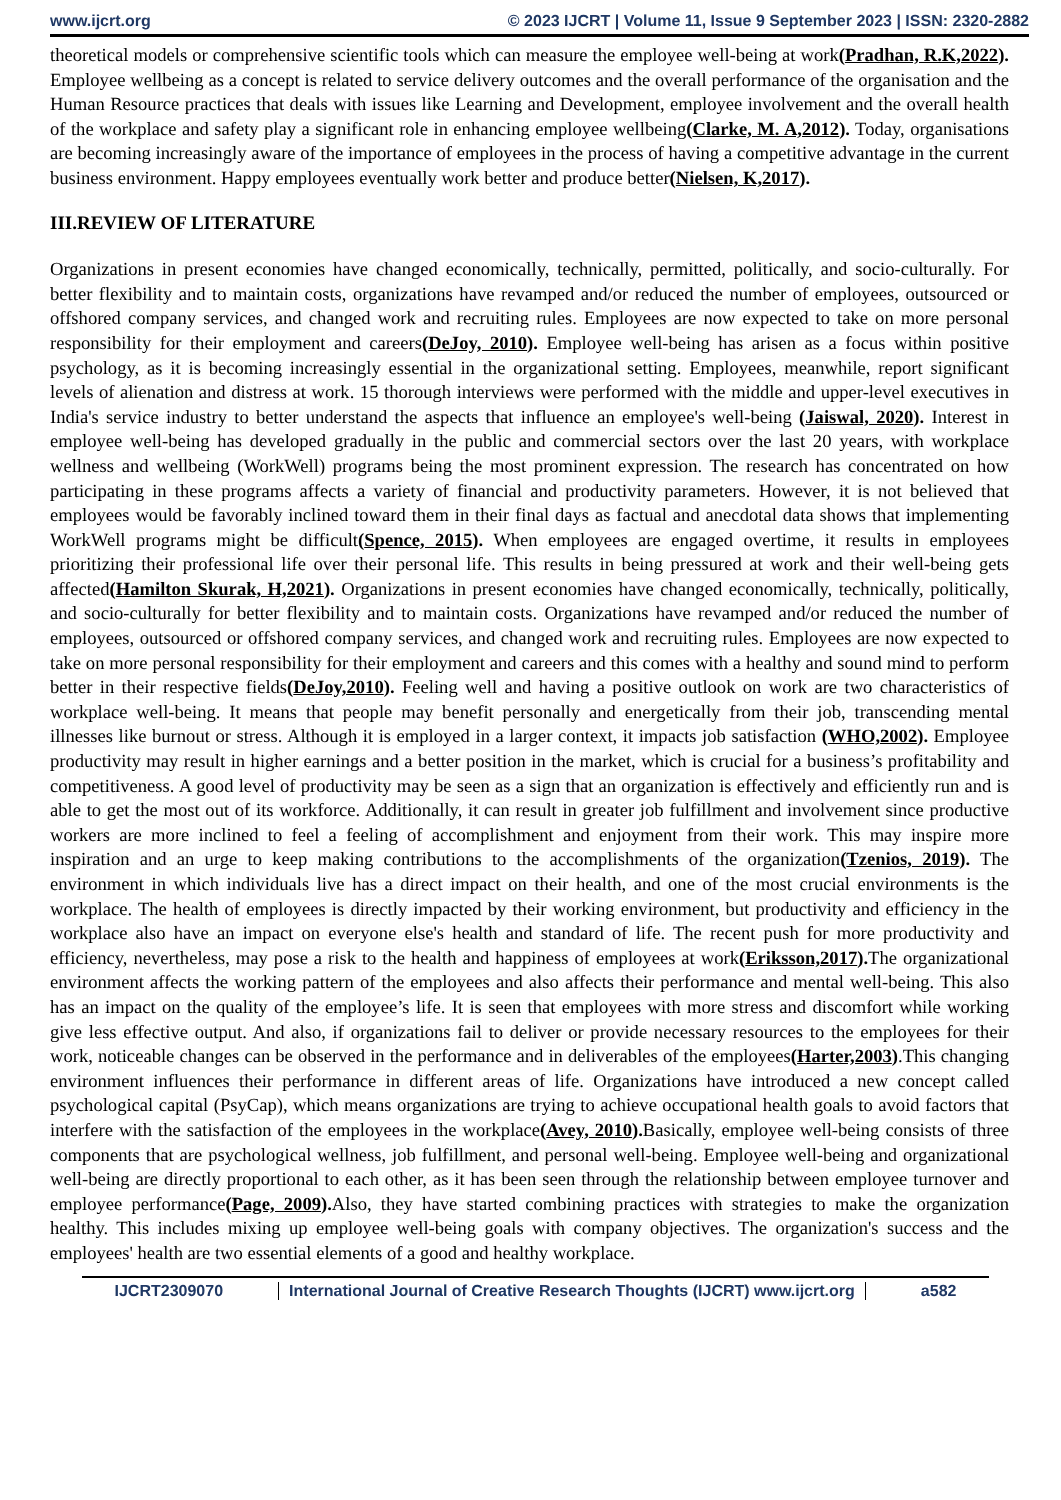www.ijcrt.org © 2023 IJCRT | Volume 11, Issue 9 September 2023 | ISSN: 2320-2882
theoretical models or comprehensive scientific tools which can measure the employee well-being at work(Pradhan, R.K,2022). Employee wellbeing as a concept is related to service delivery outcomes and the overall performance of the organisation and the Human Resource practices that deals with issues like Learning and Development, employee involvement and the overall health of the workplace and safety play a significant role in enhancing employee wellbeing(Clarke, M. A,2012). Today, organisations are becoming increasingly aware of the importance of employees in the process of having a competitive advantage in the current business environment. Happy employees eventually work better and produce better(Nielsen, K,2017).
III.REVIEW OF LITERATURE
Organizations in present economies have changed economically, technically, permitted, politically, and socio-culturally. For better flexibility and to maintain costs, organizations have revamped and/or reduced the number of employees, outsourced or offshored company services, and changed work and recruiting rules. Employees are now expected to take on more personal responsibility for their employment and careers(DeJoy, 2010). Employee well-being has arisen as a focus within positive psychology, as it is becoming increasingly essential in the organizational setting. Employees, meanwhile, report significant levels of alienation and distress at work. 15 thorough interviews were performed with the middle and upper-level executives in India's service industry to better understand the aspects that influence an employee's well-being (Jaiswal, 2020). Interest in employee well-being has developed gradually in the public and commercial sectors over the last 20 years, with workplace wellness and wellbeing (WorkWell) programs being the most prominent expression. The research has concentrated on how participating in these programs affects a variety of financial and productivity parameters. However, it is not believed that employees would be favorably inclined toward them in their final days as factual and anecdotal data shows that implementing WorkWell programs might be difficult(Spence, 2015). When employees are engaged overtime, it results in employees prioritizing their professional life over their personal life. This results in being pressured at work and their well-being gets affected(Hamilton Skurak, H,2021). Organizations in present economies have changed economically, technically, politically, and socio-culturally for better flexibility and to maintain costs. Organizations have revamped and/or reduced the number of employees, outsourced or offshored company services, and changed work and recruiting rules. Employees are now expected to take on more personal responsibility for their employment and careers and this comes with a healthy and sound mind to perform better in their respective fields(DeJoy,2010). Feeling well and having a positive outlook on work are two characteristics of workplace well-being. It means that people may benefit personally and energetically from their job, transcending mental illnesses like burnout or stress. Although it is employed in a larger context, it impacts job satisfaction (WHO,2002). Employee productivity may result in higher earnings and a better position in the market, which is crucial for a business’s profitability and competitiveness. A good level of productivity may be seen as a sign that an organization is effectively and efficiently run and is able to get the most out of its workforce. Additionally, it can result in greater job fulfillment and involvement since productive workers are more inclined to feel a feeling of accomplishment and enjoyment from their work. This may inspire more inspiration and an urge to keep making contributions to the accomplishments of the organization(Tzenios, 2019). The environment in which individuals live has a direct impact on their health, and one of the most crucial environments is the workplace. The health of employees is directly impacted by their working environment, but productivity and efficiency in the workplace also have an impact on everyone else's health and standard of life. The recent push for more productivity and efficiency, nevertheless, may pose a risk to the health and happiness of employees at work(Eriksson,2017). The organizational environment affects the working pattern of the employees and also affects their performance and mental well-being. This also has an impact on the quality of the employee’s life. It is seen that employees with more stress and discomfort while working give less effective output. And also, if organizations fail to deliver or provide necessary resources to the employees for their work, noticeable changes can be observed in the performance and in deliverables of the employees(Harter,2003).This changing environment influences their performance in different areas of life. Organizations have introduced a new concept called psychological capital (PsyCap), which means organizations are trying to achieve occupational health goals to avoid factors that interfere with the satisfaction of the employees in the workplace(Avey, 2010). Basically, employee well-being consists of three components that are psychological wellness, job fulfillment, and personal well-being. Employee well-being and organizational well-being are directly proportional to each other, as it has been seen through the relationship between employee turnover and employee performance(Page, 2009). Also, they have started combining practices with strategies to make the organization healthy. This includes mixing up employee well-being goals with company objectives. The organization's success and the employees' health are two essential elements of a good and healthy workplace.
IJCRT2309070 International Journal of Creative Research Thoughts (IJCRT) www.ijcrt.org a582